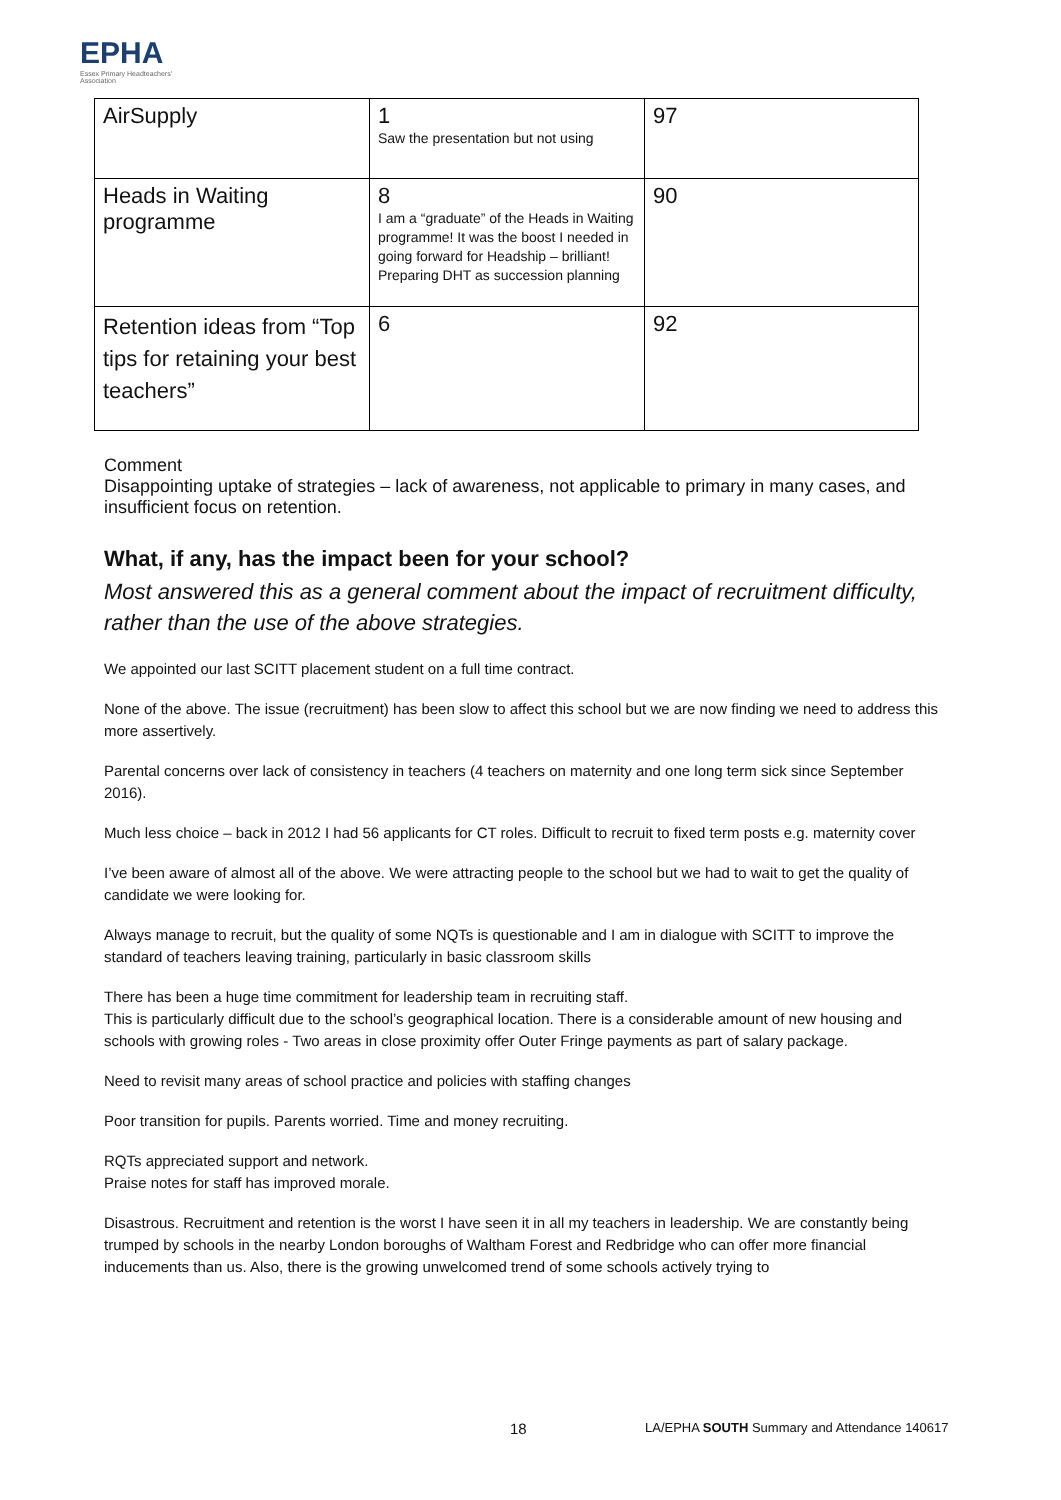EPHA
Essex Primary Headteachers' Association
| AirSupply | 1 Saw the presentation but not using | 97 |
| Heads in Waiting programme | 8 I am a “graduate” of the Heads in Waiting programme! It was the boost I needed in going forward for Headship – brilliant! Preparing DHT as succession planning | 90 |
| Retention ideas from “Top tips for retaining your best teachers” | 6 | 92 |
Comment
Disappointing uptake of strategies – lack of awareness, not applicable to primary in many cases, and insufficient focus on retention.
What, if any, has the impact been for your school?
Most answered this as a general comment about the impact of recruitment difficulty, rather than the use of the above strategies.
We appointed our last SCITT placement student on a full time contract.
None of the above. The issue (recruitment) has been slow to affect this school but we are now finding we need to address this more assertively.
Parental concerns over lack of consistency in teachers (4 teachers on maternity and one long term sick since September 2016).
Much less choice – back in 2012 I had 56 applicants for CT roles. Difficult to recruit to fixed term posts e.g. maternity cover
I’ve been aware of almost all of the above. We were attracting people to the school but we had to wait to get the quality of candidate we were looking for.
Always manage to recruit, but the quality of some NQTs is questionable and I am in dialogue with SCITT to improve the standard of teachers leaving training, particularly in basic classroom skills
There has been a huge time commitment for leadership team in recruiting staff.
This is particularly difficult due to the school’s geographical location. There is a considerable amount of new housing and schools with growing roles - Two areas in close proximity offer Outer Fringe payments as part of salary package.
Need to revisit many areas of school practice and policies with staffing changes
Poor transition for pupils. Parents worried. Time and money recruiting.
RQTs appreciated support and network.
Praise notes for staff has improved morale.
Disastrous. Recruitment and retention is the worst I have seen it in all my teachers in leadership. We are constantly being trumped by schools in the nearby London boroughs of Waltham Forest and Redbridge who can offer more financial inducements than us. Also, there is the growing unwelcomed trend of some schools actively trying to
18
LA/EPHA SOUTH Summary and Attendance 140617